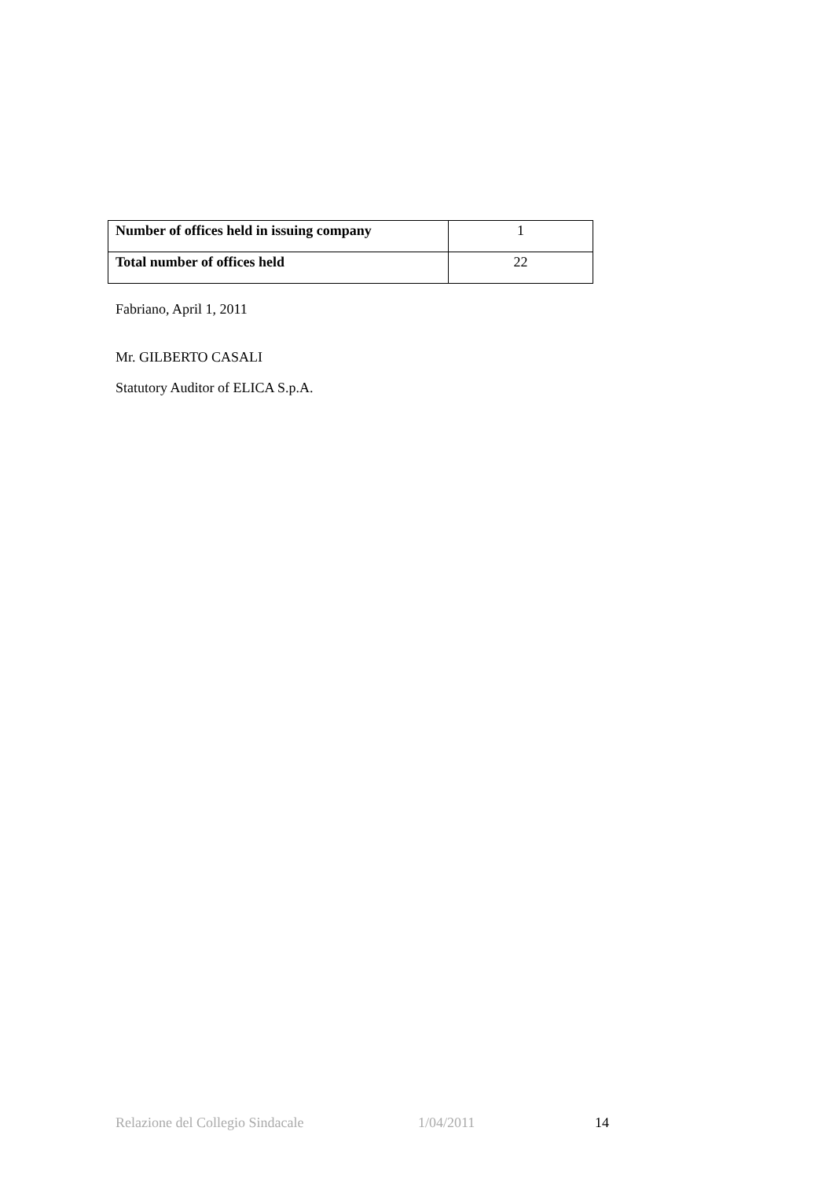| Number of offices held in issuing company | 1 |
| Total number of offices held | 22 |
Fabriano, April 1, 2011
Mr. GILBERTO CASALI
Statutory Auditor of ELICA S.p.A.
Relazione del Collegio Sindacale 1/04/2011 14